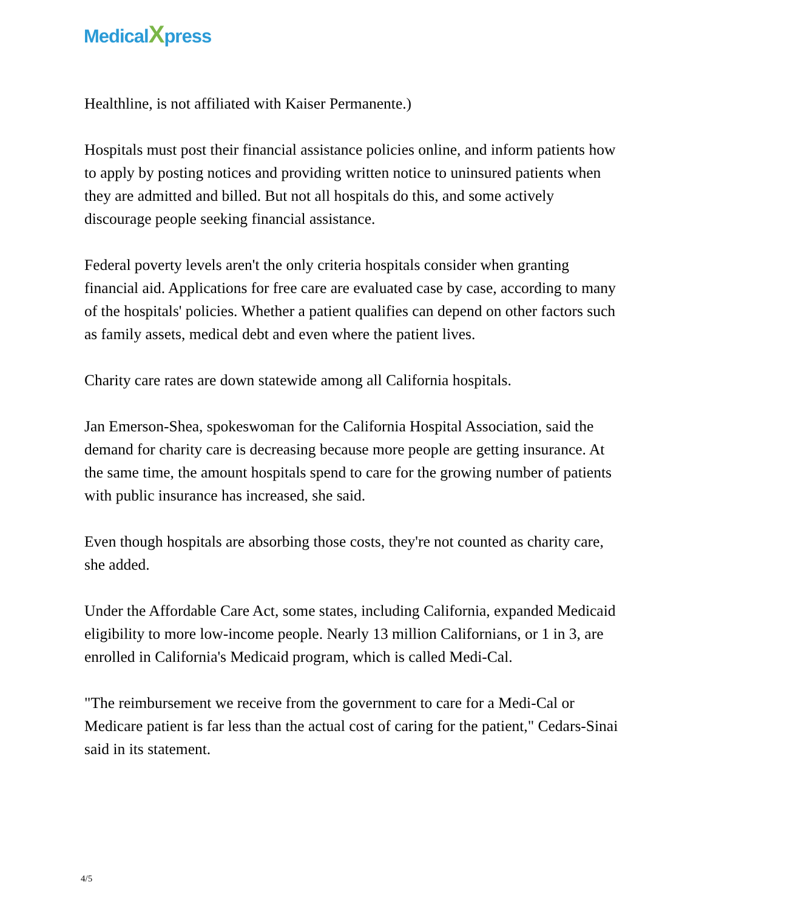MedicalXpress
Healthline, is not affiliated with Kaiser Permanente.)
Hospitals must post their financial assistance policies online, and inform patients how to apply by posting notices and providing written notice to uninsured patients when they are admitted and billed. But not all hospitals do this, and some actively discourage people seeking financial assistance.
Federal poverty levels aren't the only criteria hospitals consider when granting financial aid. Applications for free care are evaluated case by case, according to many of the hospitals' policies. Whether a patient qualifies can depend on other factors such as family assets, medical debt and even where the patient lives.
Charity care rates are down statewide among all California hospitals.
Jan Emerson-Shea, spokeswoman for the California Hospital Association, said the demand for charity care is decreasing because more people are getting insurance. At the same time, the amount hospitals spend to care for the growing number of patients with public insurance has increased, she said.
Even though hospitals are absorbing those costs, they're not counted as charity care, she added.
Under the Affordable Care Act, some states, including California, expanded Medicaid eligibility to more low-income people. Nearly 13 million Californians, or 1 in 3, are enrolled in California's Medicaid program, which is called Medi-Cal.
"The reimbursement we receive from the government to care for a Medi-Cal or Medicare patient is far less than the actual cost of caring for the patient," Cedars-Sinai said in its statement.
4/5